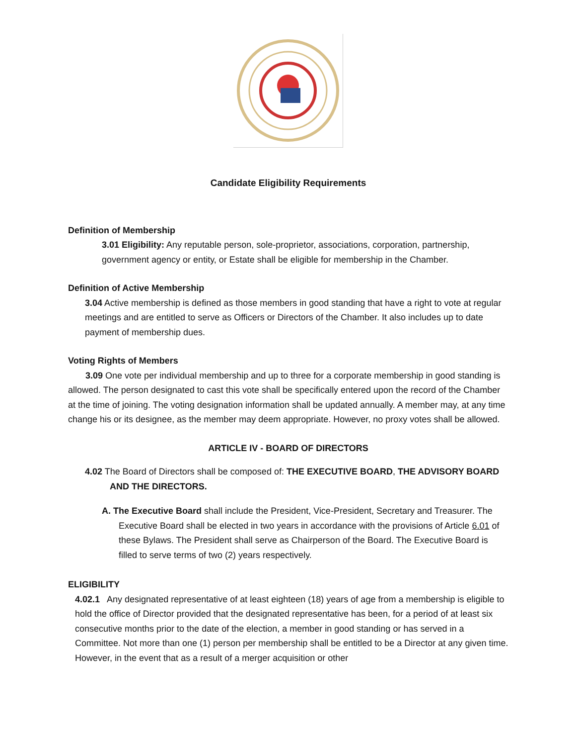Candidate Eligibility Requirements
Definition of Membership
3.01 Eligibility: Any reputable person, sole-proprietor, associations, corporation, partnership, government agency or entity, or Estate shall be eligible for membership in the Chamber.
Definition of Active Membership
3.04 Active membership is defined as those members in good standing that have a right to vote at regular meetings and are entitled to serve as Officers or Directors of the Chamber. It also includes up to date payment of membership dues.
Voting Rights of Members
3.09 One vote per individual membership and up to three for a corporate membership in good standing is allowed. The person designated to cast this vote shall be specifically entered upon the record of the Chamber at the time of joining. The voting designation information shall be updated annually. A member may, at any time change his or its designee, as the member may deem appropriate. However, no proxy votes shall be allowed.
ARTICLE IV - BOARD OF DIRECTORS
4.02 The Board of Directors shall be composed of: THE EXECUTIVE BOARD, THE ADVISORY BOARD
AND THE DIRECTORS.
A. The Executive Board shall include the President, Vice-President, Secretary and Treasurer. The Executive Board shall be elected in two years in accordance with the provisions of Article 6.01 of these Bylaws. The President shall serve as Chairperson of the Board. The Executive Board is filled to serve terms of two (2) years respectively.
ELIGIBILITY
4.02.1 Any designated representative of at least eighteen (18) years of age from a membership is eligible to hold the office of Director provided that the designated representative has been, for a period of at least six consecutive months prior to the date of the election, a member in good standing or has served in a Committee. Not more than one (1) person per membership shall be entitled to be a Director at any given time. However, in the event that as a result of a merger acquisition or other